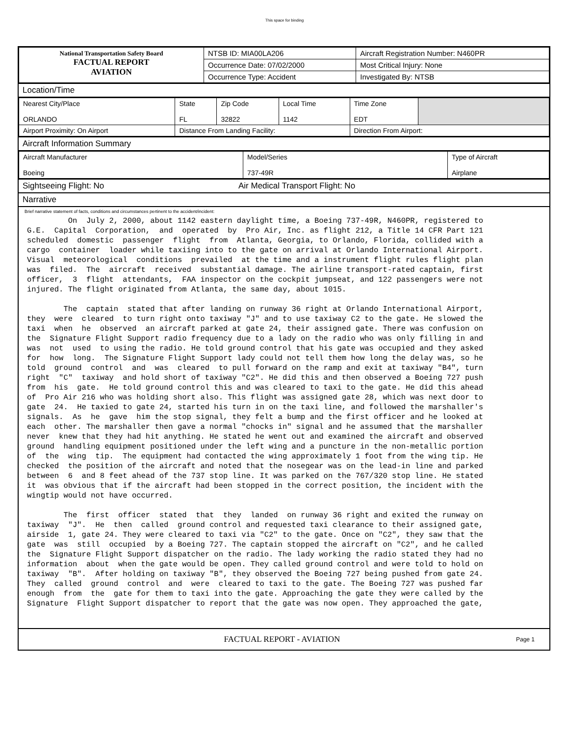This space for binding
| National Transportation Safety Board FACTUAL REPORT AVIATION | NTSB ID: MIA00LA206 | Aircraft Registration Number: N460PR |
| | Occurrence Date: 07/02/2000 | Most Critical Injury: None |
| | Occurrence Type: Accident | Investigated By: NTSB |
Location/Time
| Nearest City/Place ORLANDO | State FL | Zip Code 32822 | Local Time 1142 | Time Zone EDT | |
| Airport Proximity: On Airport | Distance From Landing Facility: | | | Direction From Airport: | |
Aircraft Information Summary
| Aircraft Manufacturer Boeing | Model/Series 737-49R | Type of Aircraft Airplane |
Sightseeing Flight: No Air Medical Transport Flight: No
Narrative
Brief narrative statement of facts, conditions and circumstances pertinent to the accident/incident:
         On  July 2, 2000, about 1142 eastern daylight time, a Boeing 737-49R, N460PR, registered to
G.E.  Capital  Corporation,  and  operated  by  Pro Air, Inc. as flight 212, a Title 14 CFR Part 121
scheduled  domestic  passenger  flight  from  Atlanta, Georgia, to Orlando, Florida, collided with a
cargo  container  loader while taxiing into to the gate on arrival at Orlando International Airport.
Visual  meteorological  conditions  prevailed  at the time and a instrument flight rules flight plan
was  filed.  The  aircraft  received  substantial damage. The airline transport-rated captain, first
officer,  3  flight  attendants,  FAA inspector on the cockpit jumpseat, and 122 passengers were not
injured. The flight originated from Atlanta, the same day, about 1015.

        The  captain  stated that after landing on runway 36 right at Orlando International Airport,
they  were  cleared  to turn right onto taxiway "J" and to use taxiway C2 to the gate. He slowed the
taxi  when  he  observed  an aircraft parked at gate 24, their assigned gate. There was confusion on
the  Signature Flight Support radio frequency due to a lady on the radio who was only filling in and
was  not  used  to using the radio. He told ground control that his gate was occupied and they asked
for  how  long.  The Signature Flight Support lady could not tell them how long the delay was, so he
told  ground  control  and  was  cleared  to pull forward on the ramp and exit at taxiway "B4", turn
right  "C"  taxiway  and hold short of taxiway "C2". He did this and then observed a Boeing 727 push
from  his  gate.  He told ground control this and was cleared to taxi to the gate. He did this ahead
of  Pro Air 216 who was holding short also. This flight was assigned gate 28, which was next door to
gate  24.  He taxied to gate 24, started his turn in on the taxi line, and followed the marshaller's
signals.  As  he  gave  him the stop signal, they felt a bump and the first officer and he looked at
each  other. The marshaller then gave a normal "chocks in" signal and he assumed that the marshaller
never  knew that they had hit anything. He stated he went out and examined the aircraft and observed
ground  handling equipment positioned under the left wing and a puncture in the non-metallic portion
of  the  wing  tip.  The equipment had contacted the wing approximately 1 foot from the wing tip. He
checked  the position of the aircraft and noted that the nosegear was on the lead-in line and parked
between  6  and 8 feet ahead of the 737 stop line. It was parked on the 767/320 stop line. He stated
it  was obvious that if the aircraft had been stopped in the correct position, the incident with the
wingtip would not have occurred.

        The  first  officer  stated  that  they  landed  on runway 36 right and exited the runway on
taxiway  "J".  He  then  called  ground control and requested taxi clearance to their assigned gate,
airside  1, gate 24. They were cleared to taxi via "C2" to the gate. Once on "C2", they saw that the
gate  was  still  occupied  by a Boeing 727. The captain stopped the aircraft on "C2", and he called
the  Signature Flight Support dispatcher on the radio. The lady working the radio stated they had no
information  about  when the gate would be open. They called ground control and were told to hold on
taxiway  "B".  After holding on taxiway "B", they observed the Boeing 727 being pushed from gate 24.
They  called  ground  control  and  were  cleared to taxi to the gate. The Boeing 727 was pushed far
enough  from  the  gate for them to taxi into the gate. Approaching the gate they were called by the
Signature  Flight Support dispatcher to report that the gate was now open. They approached the gate,
FACTUAL REPORT - AVIATION Page 1